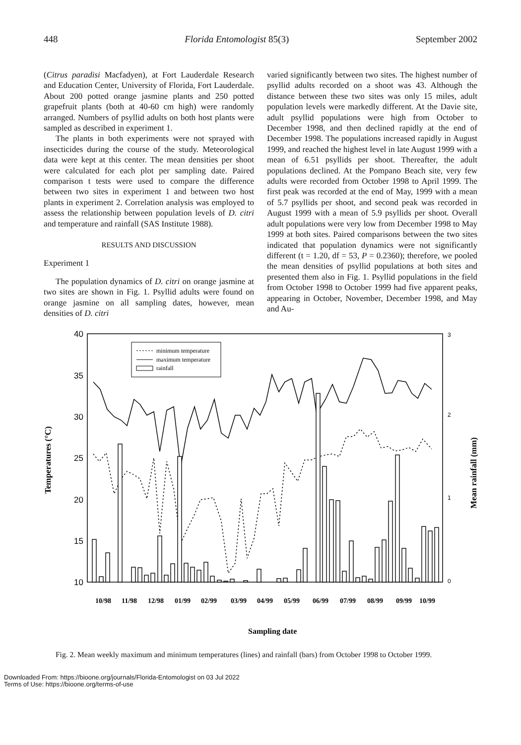448 Florida Entomologist 85(3) September 2002
(Citrus paradisi Macfadyen), at Fort Lauderdale Research and Education Center, University of Florida, Fort Lauderdale. About 200 potted orange jasmine plants and 250 potted grapefruit plants (both at 40-60 cm high) were randomly arranged. Numbers of psyllid adults on both host plants were sampled as described in experiment 1.
The plants in both experiments were not sprayed with insecticides during the course of the study. Meteorological data were kept at this center. The mean densities per shoot were calculated for each plot per sampling date. Paired comparison t tests were used to compare the difference between two sites in experiment 1 and between two host plants in experiment 2. Correlation analysis was employed to assess the relationship between population levels of D. citri and temperature and rainfall (SAS Institute 1988).
RESULTS AND DISCUSSION
Experiment 1
The population dynamics of D. citri on orange jasmine at two sites are shown in Fig. 1. Psyllid adults were found on orange jasmine on all sampling dates, however, mean densities of D. citri
varied significantly between two sites. The highest number of psyllid adults recorded on a shoot was 43. Although the distance between these two sites was only 15 miles, adult population levels were markedly different. At the Davie site, adult psyllid populations were high from October to December 1998, and then declined rapidly at the end of December 1998. The populations increased rapidly in August 1999, and reached the highest level in late August 1999 with a mean of 6.51 psyllids per shoot. Thereafter, the adult populations declined. At the Pompano Beach site, very few adults were recorded from October 1998 to April 1999. The first peak was recorded at the end of May, 1999 with a mean of 5.7 psyllids per shoot, and second peak was recorded in August 1999 with a mean of 5.9 psyllids per shoot. Overall adult populations were very low from December 1998 to May 1999 at both sites. Paired comparisons between the two sites indicated that population dynamics were not significantly different (t = 1.20, df = 53, P = 0.2360); therefore, we pooled the mean densities of psyllid populations at both sites and presented them also in Fig. 1. Psyllid populations in the field from October 1998 to October 1999 had five apparent peaks, appearing in October, November, December 1998, and May and Au-
40
35
30
25
20
15
10
3
2
1
0
Temperatures (°C)
Mean rainfall (mm)
minimum temperature
maximum temperature
rainfall
10/98
11/98
12/98
01/99
02/99
03/99
04/99
05/99
06/99
07/99
08/99
09/99
10/99
Sampling date
Fig. 2. Mean weekly maximum and minimum temperatures (lines) and rainfall (bars) from October 1998 to October 1999.
Downloaded From: https://bioone.org/journals/Florida-Entomologist on 03 Jul 2022
Terms of Use: https://bioone.org/terms-of-use